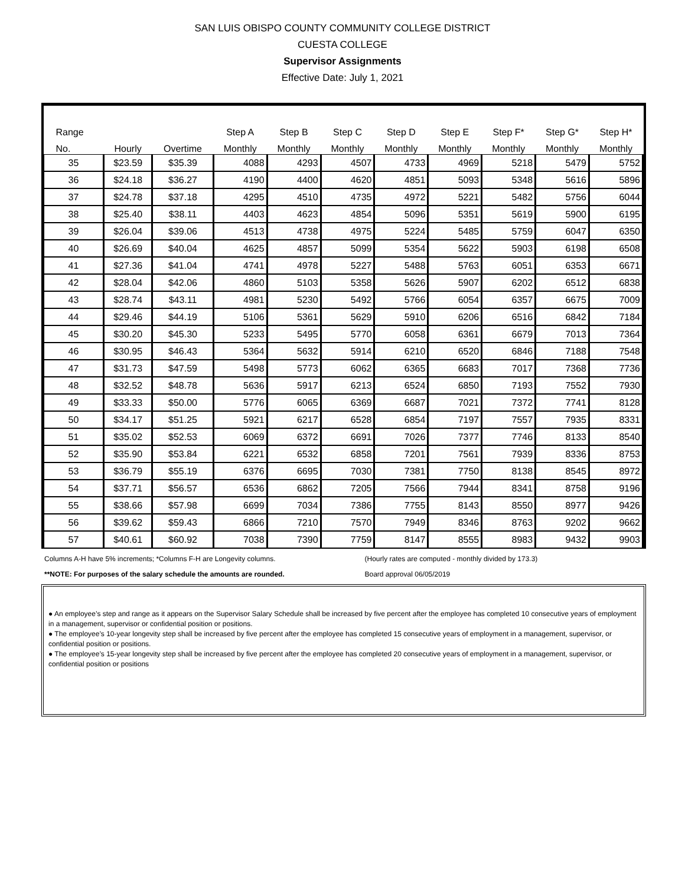SAN LUIS OBISPO COUNTY COMMUNITY COLLEGE DISTRICT
CUESTA COLLEGE
Supervisor Assignments
Effective Date: July 1, 2021
| Range | | | Step A | Step B | Step C | Step D | Step E | Step F* | Step G* | Step H* |
| --- | --- | --- | --- | --- | --- | --- | --- | --- | --- | --- |
| No. | Hourly | Overtime | Monthly | Monthly | Monthly | Monthly | Monthly | Monthly | Monthly | Monthly |
| 35 | $23.59 | $35.39 | 4088 | 4293 | 4507 | 4733 | 4969 | 5218 | 5479 | 5752 |
| 36 | $24.18 | $36.27 | 4190 | 4400 | 4620 | 4851 | 5093 | 5348 | 5616 | 5896 |
| 37 | $24.78 | $37.18 | 4295 | 4510 | 4735 | 4972 | 5221 | 5482 | 5756 | 6044 |
| 38 | $25.40 | $38.11 | 4403 | 4623 | 4854 | 5096 | 5351 | 5619 | 5900 | 6195 |
| 39 | $26.04 | $39.06 | 4513 | 4738 | 4975 | 5224 | 5485 | 5759 | 6047 | 6350 |
| 40 | $26.69 | $40.04 | 4625 | 4857 | 5099 | 5354 | 5622 | 5903 | 6198 | 6508 |
| 41 | $27.36 | $41.04 | 4741 | 4978 | 5227 | 5488 | 5763 | 6051 | 6353 | 6671 |
| 42 | $28.04 | $42.06 | 4860 | 5103 | 5358 | 5626 | 5907 | 6202 | 6512 | 6838 |
| 43 | $28.74 | $43.11 | 4981 | 5230 | 5492 | 5766 | 6054 | 6357 | 6675 | 7009 |
| 44 | $29.46 | $44.19 | 5106 | 5361 | 5629 | 5910 | 6206 | 6516 | 6842 | 7184 |
| 45 | $30.20 | $45.30 | 5233 | 5495 | 5770 | 6058 | 6361 | 6679 | 7013 | 7364 |
| 46 | $30.95 | $46.43 | 5364 | 5632 | 5914 | 6210 | 6520 | 6846 | 7188 | 7548 |
| 47 | $31.73 | $47.59 | 5498 | 5773 | 6062 | 6365 | 6683 | 7017 | 7368 | 7736 |
| 48 | $32.52 | $48.78 | 5636 | 5917 | 6213 | 6524 | 6850 | 7193 | 7552 | 7930 |
| 49 | $33.33 | $50.00 | 5776 | 6065 | 6369 | 6687 | 7021 | 7372 | 7741 | 8128 |
| 50 | $34.17 | $51.25 | 5921 | 6217 | 6528 | 6854 | 7197 | 7557 | 7935 | 8331 |
| 51 | $35.02 | $52.53 | 6069 | 6372 | 6691 | 7026 | 7377 | 7746 | 8133 | 8540 |
| 52 | $35.90 | $53.84 | 6221 | 6532 | 6858 | 7201 | 7561 | 7939 | 8336 | 8753 |
| 53 | $36.79 | $55.19 | 6376 | 6695 | 7030 | 7381 | 7750 | 8138 | 8545 | 8972 |
| 54 | $37.71 | $56.57 | 6536 | 6862 | 7205 | 7566 | 7944 | 8341 | 8758 | 9196 |
| 55 | $38.66 | $57.98 | 6699 | 7034 | 7386 | 7755 | 8143 | 8550 | 8977 | 9426 |
| 56 | $39.62 | $59.43 | 6866 | 7210 | 7570 | 7949 | 8346 | 8763 | 9202 | 9662 |
| 57 | $40.61 | $60.92 | 7038 | 7390 | 7759 | 8147 | 8555 | 8983 | 9432 | 9903 |
Columns A-H have 5% increments; *Columns F-H are Longevity columns. (Hourly rates are computed - monthly divided by 173.3)
**NOTE: For purposes of the salary schedule the amounts are rounded. Board approval 06/05/2019
● An employee’s step and range as it appears on the Supervisor Salary Schedule shall be increased by five percent after the employee has completed 10 consecutive years of employment in a management, supervisor or confidential position or positions.
● The employee’s 10-year longevity step shall be increased by five percent after the employee has completed 15 consecutive years of employment in a management, supervisor, or confidential position or positions.
● The employee’s 15-year longevity step shall be increased by five percent after the employee has completed 20 consecutive years of employment in a management, supervisor, or confidential position or positions